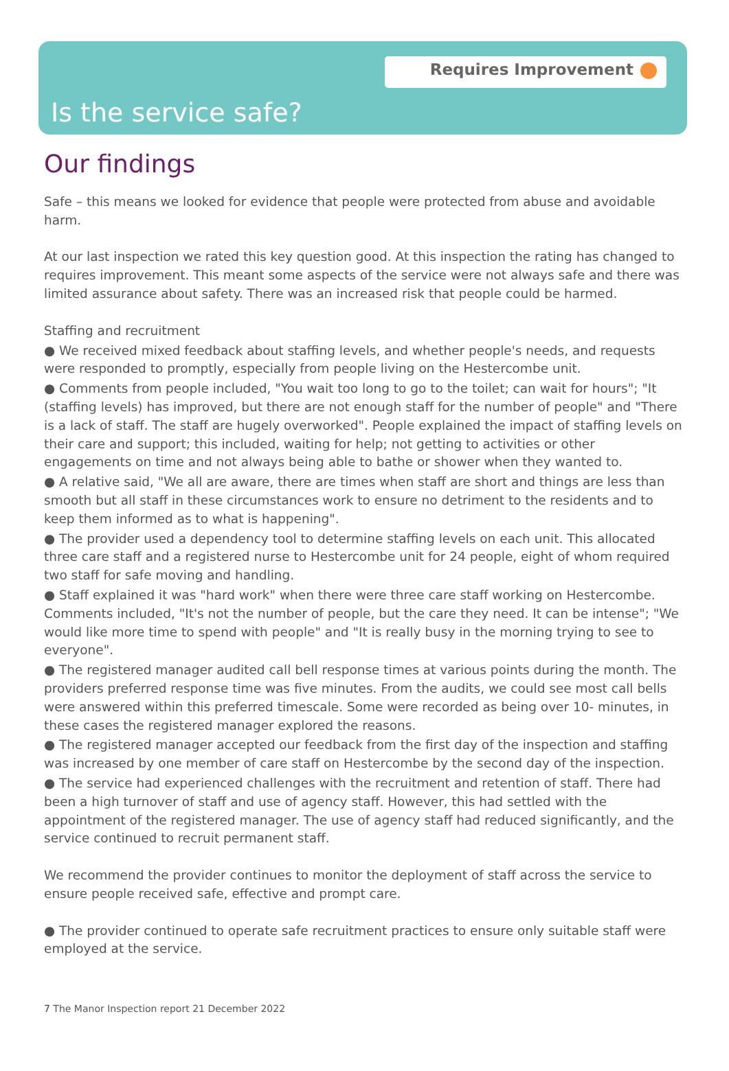Requires Improvement
Is the service safe?
Our findings
Safe – this means we looked for evidence that people were protected from abuse and avoidable harm.
At our last inspection we rated this key question good. At this inspection the rating has changed to requires improvement. This meant some aspects of the service were not always safe and there was limited assurance about safety. There was an increased risk that people could be harmed.
Staffing and recruitment
● We received mixed feedback about staffing levels, and whether people's needs, and requests were responded to promptly, especially from people living on the Hestercombe unit.
● Comments from people included, "You wait too long to go to the toilet; can wait for hours"; "It (staffing levels) has improved, but there are not enough staff for the number of people" and "There is a lack of staff. The staff are hugely overworked". People explained the impact of staffing levels on their care and support; this included, waiting for help; not getting to activities or other engagements on time and not always being able to bathe or shower when they wanted to.
● A relative said, "We all are aware, there are times when staff are short and things are less than smooth but all staff in these circumstances work to ensure no detriment to the residents and to keep them informed as to what is happening".
● The provider used a dependency tool to determine staffing levels on each unit. This allocated three care staff and a registered nurse to Hestercombe unit for 24 people, eight of whom required two staff for safe moving and handling.
● Staff explained it was "hard work" when there were three care staff working on Hestercombe. Comments included, "It's not the number of people, but the care they need. It can be intense"; "We would like more time to spend with people" and "It is really busy in the morning trying to see to everyone".
● The registered manager audited call bell response times at various points during the month. The providers preferred response time was five minutes. From the audits, we could see most call bells were answered within this preferred timescale. Some were recorded as being over 10- minutes, in these cases the registered manager explored the reasons.
● The registered manager accepted our feedback from the first day of the inspection and staffing was increased by one member of care staff on Hestercombe by the second day of the inspection.
● The service had experienced challenges with the recruitment and retention of staff. There had been a high turnover of staff and use of agency staff. However, this had settled with the appointment of the registered manager. The use of agency staff had reduced significantly, and the service continued to recruit permanent staff.
We recommend the provider continues to monitor the deployment of staff across the service to ensure people received safe, effective and prompt care.
● The provider continued to operate safe recruitment practices to ensure only suitable staff were employed at the service.
7 The Manor Inspection report 21 December 2022